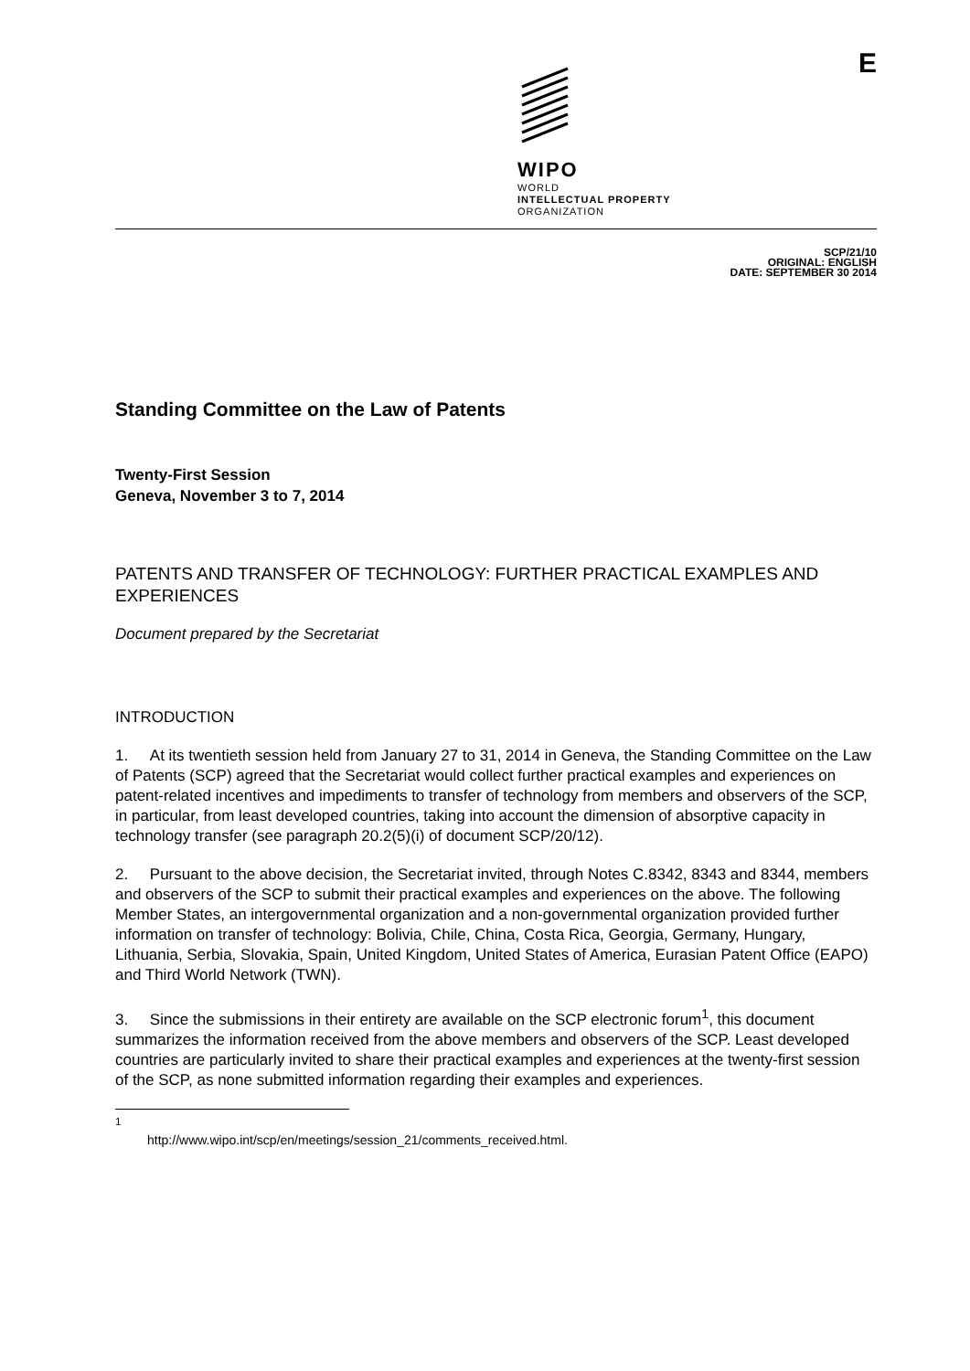WIPO
WORLD
INTELLECTUAL PROPERTY
ORGANIZATION
E
SCP/21/10
ORIGINAL: ENGLISH
DATE: SEPTEMBER 30 2014
Standing Committee on the Law of Patents
Twenty-First Session
Geneva, November 3 to 7, 2014
PATENTS AND TRANSFER OF TECHNOLOGY: FURTHER PRACTICAL EXAMPLES AND EXPERIENCES
Document prepared by the Secretariat
INTRODUCTION
1. At its twentieth session held from January 27 to 31, 2014 in Geneva, the Standing Committee on the Law of Patents (SCP) agreed that the Secretariat would collect further practical examples and experiences on patent-related incentives and impediments to transfer of technology from members and observers of the SCP, in particular, from least developed countries, taking into account the dimension of absorptive capacity in technology transfer (see paragraph 20.2(5)(i) of document SCP/20/12).
2. Pursuant to the above decision, the Secretariat invited, through Notes C.8342, 8343 and 8344, members and observers of the SCP to submit their practical examples and experiences on the above. The following Member States, an intergovernmental organization and a non-governmental organization provided further information on transfer of technology: Bolivia, Chile, China, Costa Rica, Georgia, Germany, Hungary, Lithuania, Serbia, Slovakia, Spain, United Kingdom, United States of America, Eurasian Patent Office (EAPO) and Third World Network (TWN).
3. Since the submissions in their entirety are available on the SCP electronic forum<sup>1</sup>, this document summarizes the information received from the above members and observers of the SCP. Least developed countries are particularly invited to share their practical examples and experiences at the twenty-first session of the SCP, as none submitted information regarding their examples and experiences.
<sup>1</sup> http://www.wipo.int/scp/en/meetings/session_21/comments_received.html.